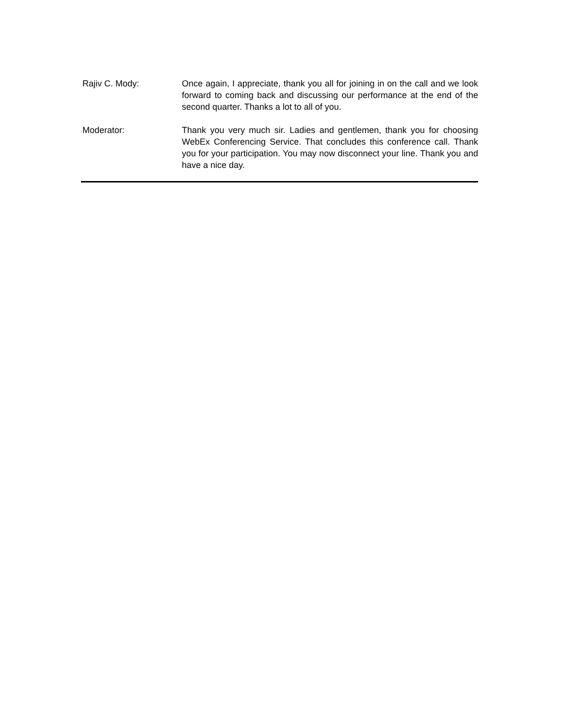Rajiv C. Mody: Once again, I appreciate, thank you all for joining in on the call and we look forward to coming back and discussing our performance at the end of the second quarter. Thanks a lot to all of you.
Moderator: Thank you very much sir. Ladies and gentlemen, thank you for choosing WebEx Conferencing Service. That concludes this conference call. Thank you for your participation. You may now disconnect your line. Thank you and have a nice day.